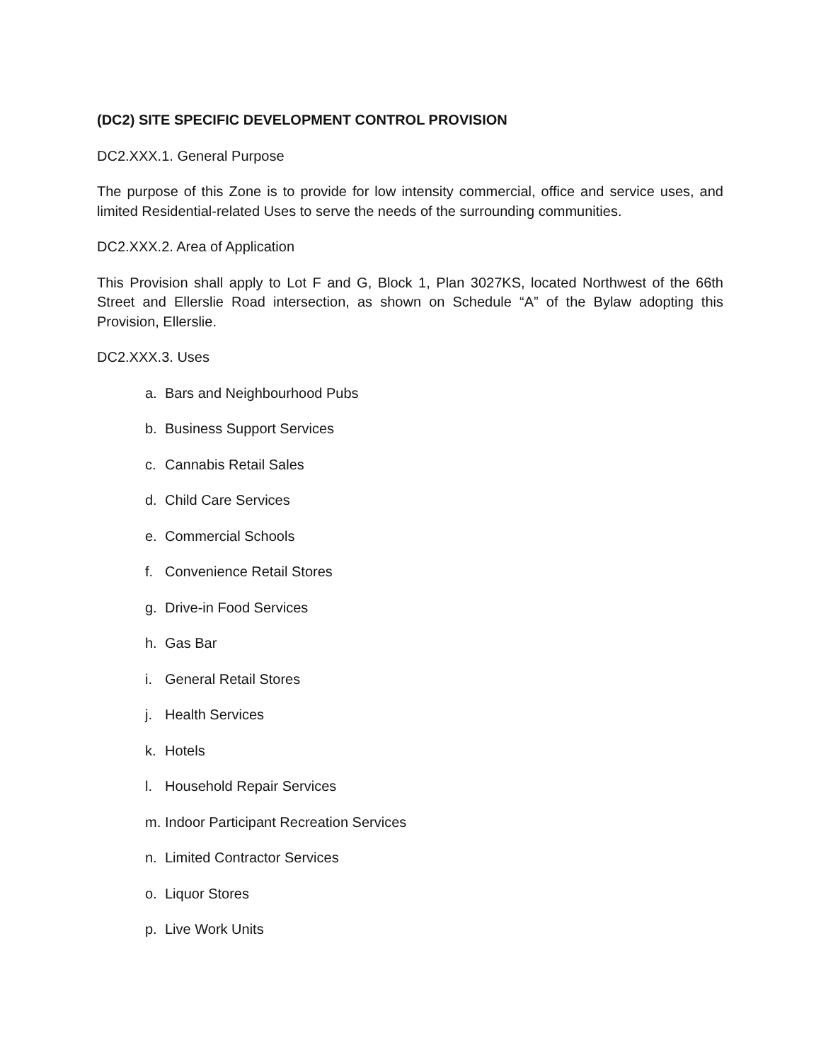(DC2) SITE SPECIFIC DEVELOPMENT CONTROL PROVISION
DC2.XXX.1. General Purpose
The purpose of this Zone is to provide for low intensity commercial, office and service uses, and limited Residential-related Uses to serve the needs of the surrounding communities.
DC2.XXX.2. Area of Application
This Provision shall apply to Lot F and G, Block 1, Plan 3027KS, located Northwest of the 66th Street and Ellerslie Road intersection, as shown on Schedule “A” of the Bylaw adopting this Provision, Ellerslie.
DC2.XXX.3. Uses
a. Bars and Neighbourhood Pubs
b. Business Support Services
c. Cannabis Retail Sales
d. Child Care Services
e. Commercial Schools
f. Convenience Retail Stores
g. Drive-in Food Services
h. Gas Bar
i. General Retail Stores
j. Health Services
k. Hotels
l. Household Repair Services
m. Indoor Participant Recreation Services
n. Limited Contractor Services
o. Liquor Stores
p. Live Work Units